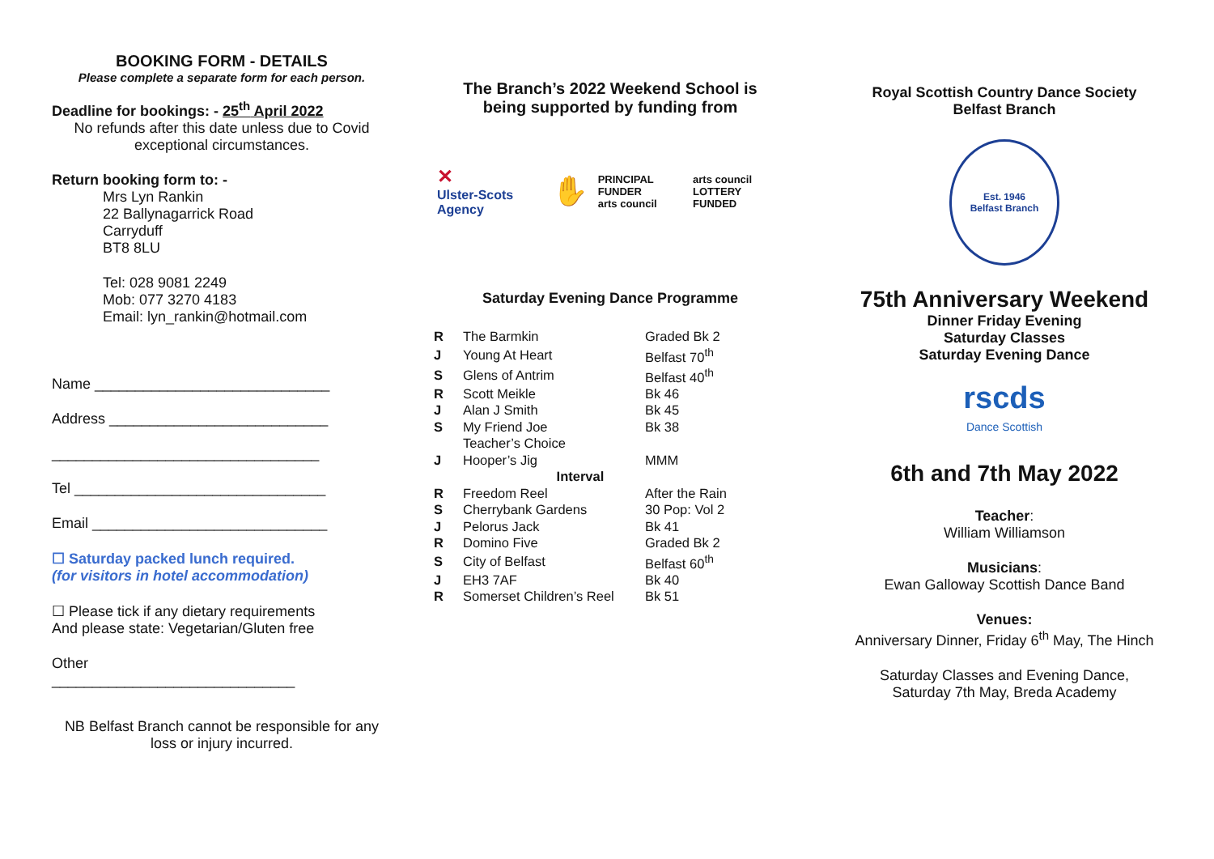BOOKING FORM - DETAILS
Please complete a separate form for each person.
Deadline for bookings: - 25<sup>th</sup> April 2022
No refunds after this date unless due to Covid exceptional circumstances.
Return booking form to: -
Mrs Lyn Rankin
22 Ballynagarrick Road
Carryduff
BT8 8LU
Tel: 028 9081 2249
Mob: 077 3270 4183
Email: lyn_rankin@hotmail.com
Name _____________________________
Address ___________________________
_________________________________
Tel _______________________________
Email _____________________________
☐ Saturday packed lunch required.
(for visitors in hotel accommodation)
☐ Please tick if any dietary requirements
And please state: Vegetarian/Gluten free
Other
______________________________
NB Belfast Branch cannot be responsible for any loss or injury incurred.
The Branch’s 2022 Weekend School is being supported by funding from
✕
Ulster-Scots Agency
✋
PRINCIPAL FUNDER
arts council
arts council
LOTTERY FUNDED
Saturday Evening Dance Programme
| R | The Barmkin | Graded Bk 2 |
| J | Young At Heart | Belfast 70<sup>th</sup> |
| S | Glens of Antrim | Belfast 40<sup>th</sup> |
| R | Scott Meikle | Bk 46 |
| J | Alan J Smith | Bk 45 |
| S | My Friend Joe | Bk 38 |
| | Teacher’s Choice | |
| J | Hooper’s Jig | MMM |
| Interval | | |
| R | Freedom Reel | After the Rain |
| S | Cherrybank Gardens | 30 Pop: Vol 2 |
| J | Pelorus Jack | Bk 41 |
| R | Domino Five | Graded Bk 2 |
| S | City of Belfast | Belfast 60<sup>th</sup> |
| J | EH3 7AF | Bk 40 |
| R | Somerset Children’s Reel | Bk 51 |
Royal Scottish Country Dance Society
Belfast Branch
Est. 1946
Belfast Branch
75th Anniversary Weekend
Dinner Friday Evening
Saturday Classes
Saturday Evening Dance
rscds
Dance Scottish
6th and 7th May 2022
Teacher:
William Williamson
Musicians:
Ewan Galloway Scottish Dance Band
Venues:
Anniversary Dinner, Friday 6<sup>th</sup> May, The Hinch
Saturday Classes and Evening Dance,
Saturday 7th May, Breda Academy